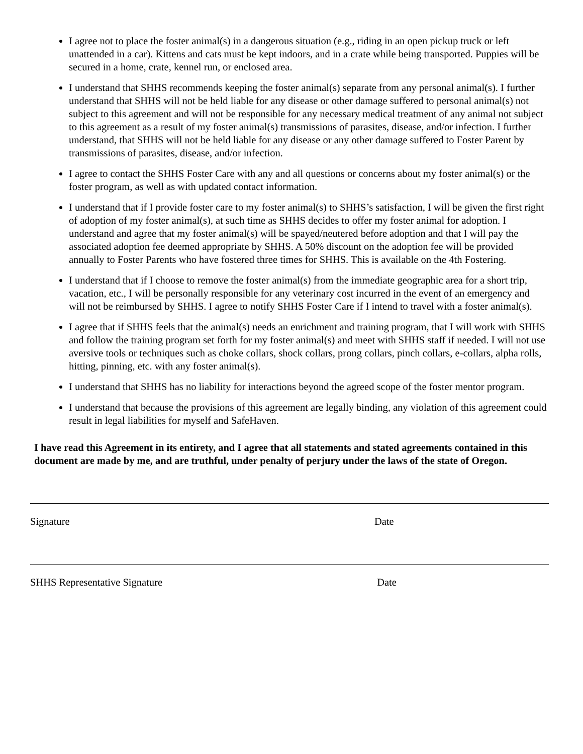I agree not to place the foster animal(s) in a dangerous situation (e.g., riding in an open pickup truck or left unattended in a car). Kittens and cats must be kept indoors, and in a crate while being transported. Puppies will be secured in a home, crate, kennel run, or enclosed area.
I understand that SHHS recommends keeping the foster animal(s) separate from any personal animal(s). I further understand that SHHS will not be held liable for any disease or other damage suffered to personal animal(s) not subject to this agreement and will not be responsible for any necessary medical treatment of any animal not subject to this agreement as a result of my foster animal(s) transmissions of parasites, disease, and/or infection. I further understand, that SHHS will not be held liable for any disease or any other damage suffered to Foster Parent by transmissions of parasites, disease, and/or infection.
I agree to contact the SHHS Foster Care with any and all questions or concerns about my foster animal(s) or the foster program, as well as with updated contact information.
I understand that if I provide foster care to my foster animal(s) to SHHS’s satisfaction, I will be given the first right of adoption of my foster animal(s), at such time as SHHS decides to offer my foster animal for adoption. I understand and agree that my foster animal(s) will be spayed/neutered before adoption and that I will pay the associated adoption fee deemed appropriate by SHHS. A 50% discount on the adoption fee will be provided annually to Foster Parents who have fostered three times for SHHS. This is available on the 4th Fostering.
I understand that if I choose to remove the foster animal(s) from the immediate geographic area for a short trip, vacation, etc., I will be personally responsible for any veterinary cost incurred in the event of an emergency and will not be reimbursed by SHHS. I agree to notify SHHS Foster Care if I intend to travel with a foster animal(s).
I agree that if SHHS feels that the animal(s) needs an enrichment and training program, that I will work with SHHS and follow the training program set forth for my foster animal(s) and meet with SHHS staff if needed. I will not use aversive tools or techniques such as choke collars, shock collars, prong collars, pinch collars, e-collars, alpha rolls, hitting, pinning, etc. with any foster animal(s).
I understand that SHHS has no liability for interactions beyond the agreed scope of the foster mentor program.
I understand that because the provisions of this agreement are legally binding, any violation of this agreement could result in legal liabilities for myself and SafeHaven.
I have read this Agreement in its entirety, and I agree that all statements and stated agreements contained in this document are made by me, and are truthful, under penalty of perjury under the laws of the state of Oregon.
Signature Date
SHHS Representative Signature Date